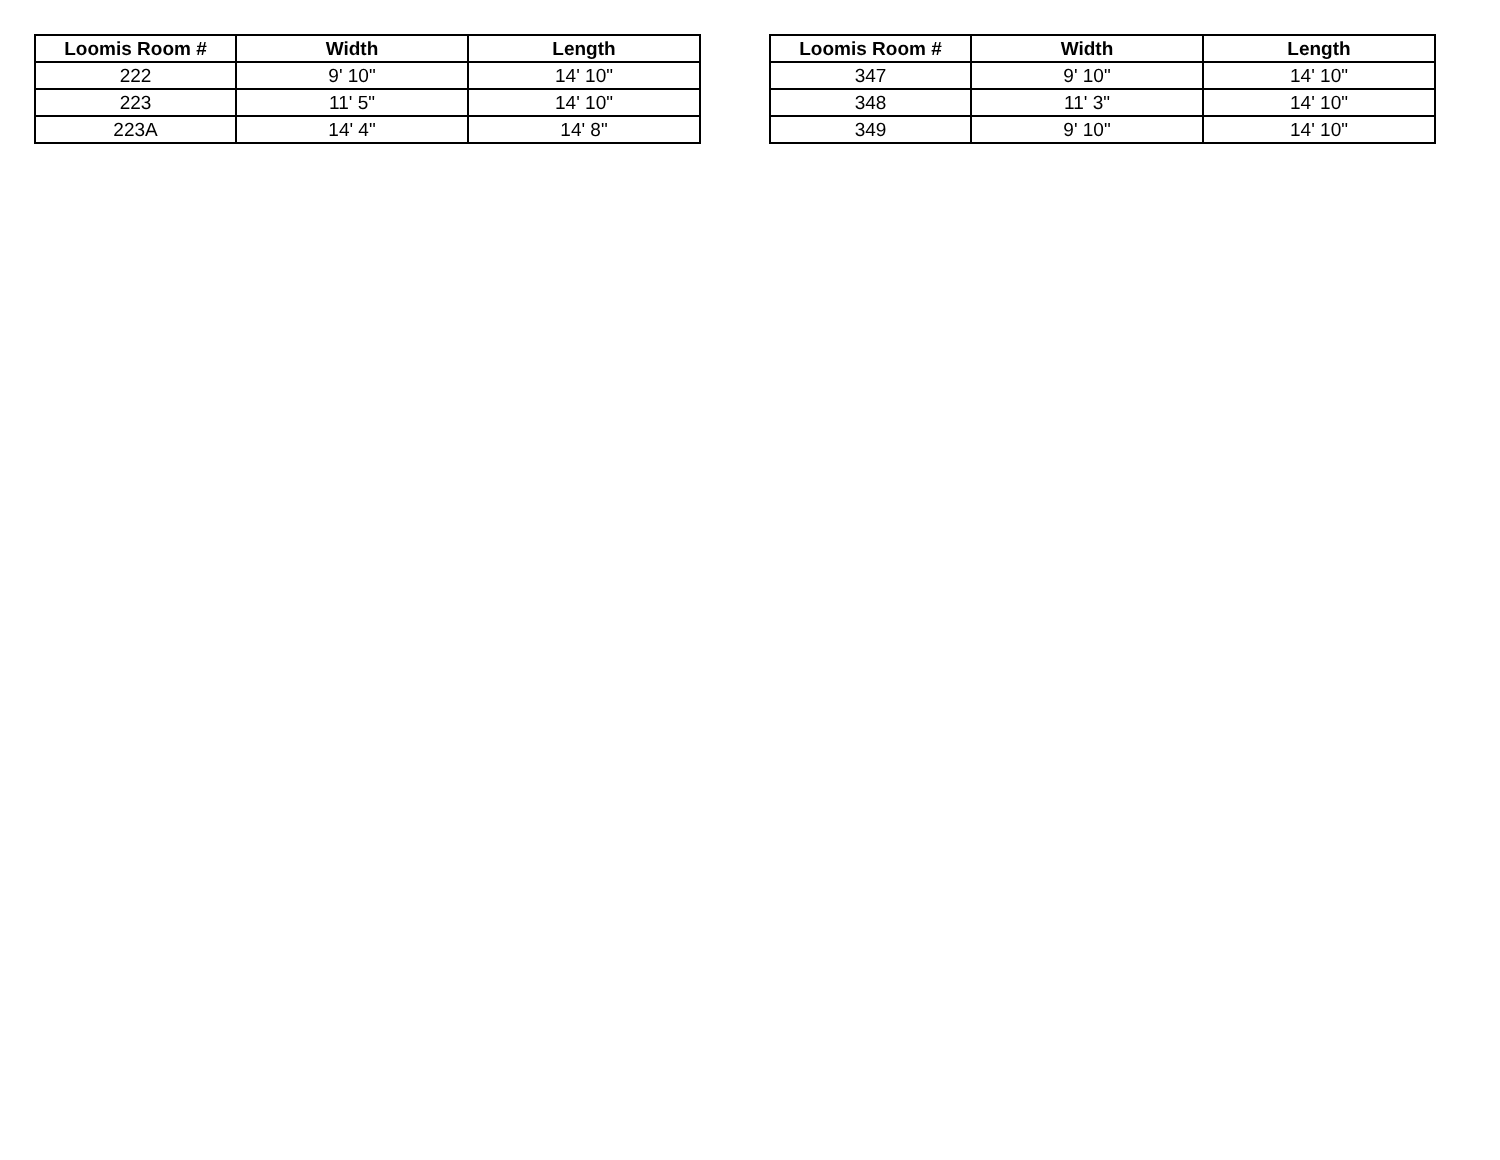| Loomis Room # | Width | Length |
| --- | --- | --- |
| 222 | 9' 10" | 14' 10" |
| 223 | 11' 5" | 14' 10" |
| 223A | 14' 4" | 14' 8" |
| Loomis Room # | Width | Length |
| --- | --- | --- |
| 347 | 9' 10" | 14' 10" |
| 348 | 11' 3" | 14' 10" |
| 349 | 9' 10" | 14' 10" |